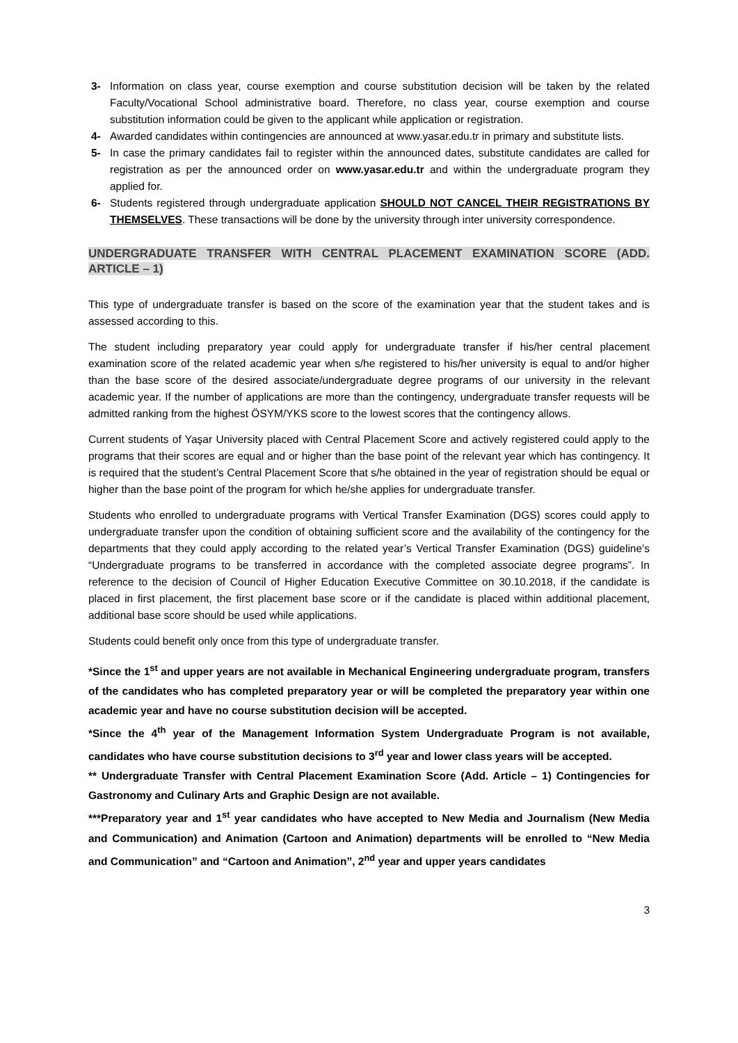3- Information on class year, course exemption and course substitution decision will be taken by the related Faculty/Vocational School administrative board. Therefore, no class year, course exemption and course substitution information could be given to the applicant while application or registration.
4- Awarded candidates within contingencies are announced at www.yasar.edu.tr in primary and substitute lists.
5- In case the primary candidates fail to register within the announced dates, substitute candidates are called for registration as per the announced order on www.yasar.edu.tr and within the undergraduate program they applied for.
6- Students registered through undergraduate application SHOULD NOT CANCEL THEIR REGISTRATIONS BY THEMSELVES. These transactions will be done by the university through inter university correspondence.
UNDERGRADUATE TRANSFER WITH CENTRAL PLACEMENT EXAMINATION SCORE (ADD. ARTICLE – 1)
This type of undergraduate transfer is based on the score of the examination year that the student takes and is assessed according to this.
The student including preparatory year could apply for undergraduate transfer if his/her central placement examination score of the related academic year when s/he registered to his/her university is equal to and/or higher than the base score of the desired associate/undergraduate degree programs of our university in the relevant academic year. If the number of applications are more than the contingency, undergraduate transfer requests will be admitted ranking from the highest ÖSYM/YKS score to the lowest scores that the contingency allows.
Current students of Yaşar University placed with Central Placement Score and actively registered could apply to the programs that their scores are equal and or higher than the base point of the relevant year which has contingency. It is required that the student’s Central Placement Score that s/he obtained in the year of registration should be equal or higher than the base point of the program for which he/she applies for undergraduate transfer.
Students who enrolled to undergraduate programs with Vertical Transfer Examination (DGS) scores could apply to undergraduate transfer upon the condition of obtaining sufficient score and the availability of the contingency for the departments that they could apply according to the related year’s Vertical Transfer Examination (DGS) guideline’s “Undergraduate programs to be transferred in accordance with the completed associate degree programs”. In reference to the decision of Council of Higher Education Executive Committee on 30.10.2018, if the candidate is placed in first placement, the first placement base score or if the candidate is placed within additional placement, additional base score should be used while applications.
Students could benefit only once from this type of undergraduate transfer.
*Since the 1<sup>st</sup> and upper years are not available in Mechanical Engineering undergraduate program, transfers of the candidates who has completed preparatory year or will be completed the preparatory year within one academic year and have no course substitution decision will be accepted.
*Since the 4<sup>th</sup> year of the Management Information System Undergraduate Program is not available, candidates who have course substitution decisions to 3<sup>rd</sup> year and lower class years will be accepted.
** Undergraduate Transfer with Central Placement Examination Score (Add. Article – 1) Contingencies for Gastronomy and Culinary Arts and Graphic Design are not available.
***Preparatory year and 1<sup>st</sup> year candidates who have accepted to New Media and Journalism (New Media and Communication) and Animation (Cartoon and Animation) departments will be enrolled to “New Media and Communication” and “Cartoon and Animation”, 2<sup>nd</sup> year and upper years candidates
3